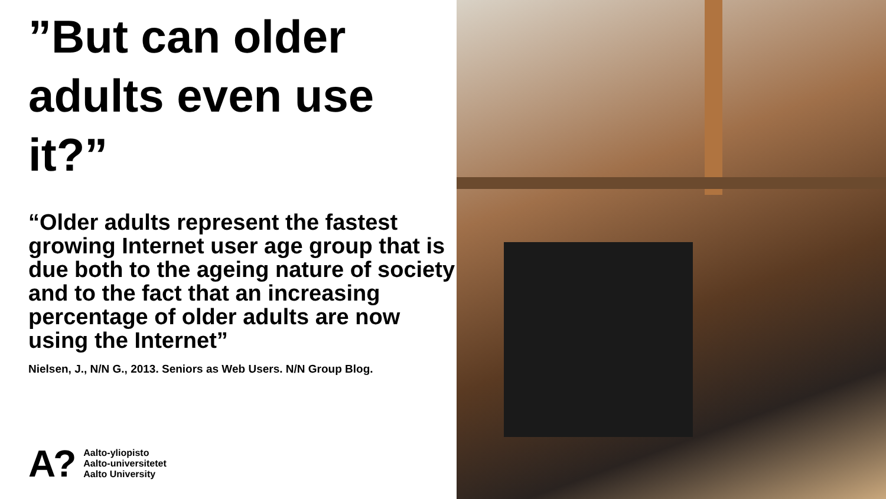”But can older adults even use it?”
“Older adults represent the fastest growing Internet user age group that is due both to the ageing nature of society and to the fact that an increasing percentage of older adults are now using the Internet”
Nielsen, J., N/N G., 2013. Seniors as Web Users. N/N Group Blog.
A?
Aalto-yliopisto
Aalto-universitetet
Aalto University